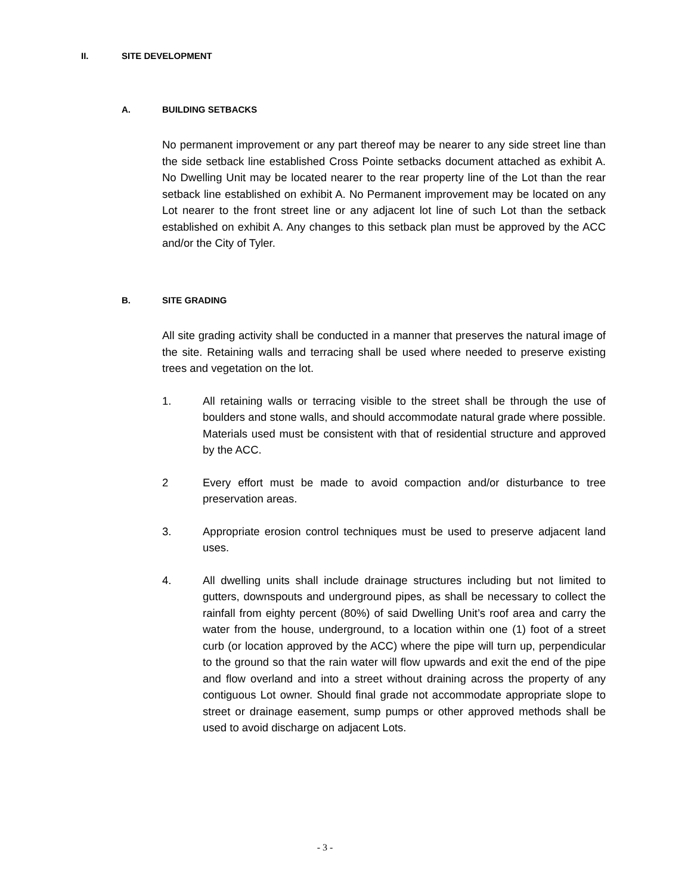II. SITE DEVELOPMENT
A. BUILDING SETBACKS
No permanent improvement or any part thereof may be nearer to any side street line than the side setback line established Cross Pointe setbacks document attached as exhibit A. No Dwelling Unit may be located nearer to the rear property line of the Lot than the rear setback line established on exhibit A. No Permanent improvement may be located on any Lot nearer to the front street line or any adjacent lot line of such Lot than the setback established on exhibit A. Any changes to this setback plan must be approved by the ACC and/or the City of Tyler.
B. SITE GRADING
All site grading activity shall be conducted in a manner that preserves the natural image of the site. Retaining walls and terracing shall be used where needed to preserve existing trees and vegetation on the lot.
1. All retaining walls or terracing visible to the street shall be through the use of boulders and stone walls, and should accommodate natural grade where possible. Materials used must be consistent with that of residential structure and approved by the ACC.
2 Every effort must be made to avoid compaction and/or disturbance to tree preservation areas.
3. Appropriate erosion control techniques must be used to preserve adjacent land uses.
4. All dwelling units shall include drainage structures including but not limited to gutters, downspouts and underground pipes, as shall be necessary to collect the rainfall from eighty percent (80%) of said Dwelling Unit’s roof area and carry the water from the house, underground, to a location within one (1) foot of a street curb (or location approved by the ACC) where the pipe will turn up, perpendicular to the ground so that the rain water will flow upwards and exit the end of the pipe and flow overland and into a street without draining across the property of any contiguous Lot owner. Should final grade not accommodate appropriate slope to street or drainage easement, sump pumps or other approved methods shall be used to avoid discharge on adjacent Lots.
- 3 -